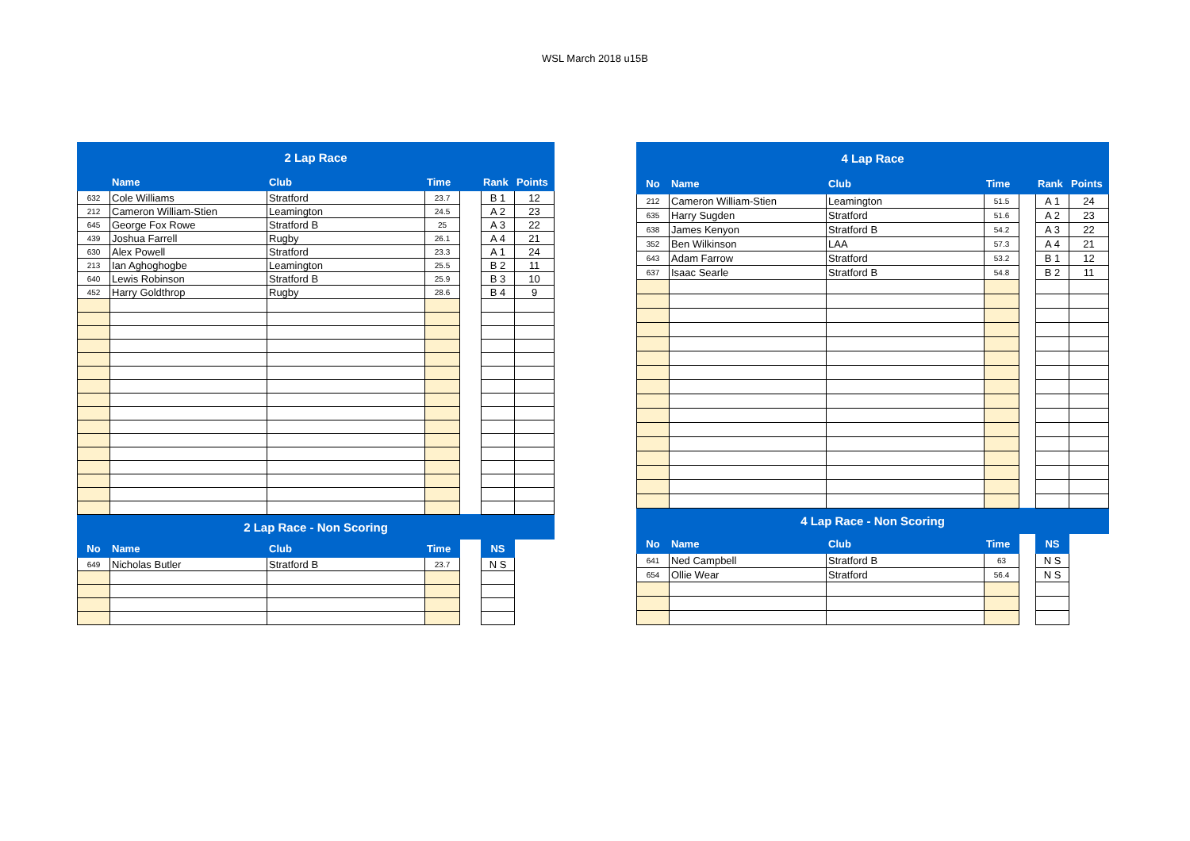WSL March 2018 u15B
| 2 Lap Race | | | | | | |
| | Name | Club | Time | | Rank | Points |
| 632 | Cole Williams | Stratford | 23.7 | | B 1 | 12 |
| 212 | Cameron William-Stien | Leamington | 24.5 | | A 2 | 23 |
| 645 | George Fox Rowe | Stratford B | 25 | | A 3 | 22 |
| 439 | Joshua Farrell | Rugby | 26.1 | | A 4 | 21 |
| 630 | Alex Powell | Stratford | 23.3 | | A 1 | 24 |
| 213 | Ian Aghoghogbe | Leamington | 25.5 | | B 2 | 11 |
| 640 | Lewis Robinson | Stratford B | 25.9 | | B 3 | 10 |
| 452 | Harry Goldthrop | Rugby | 28.6 | | B 4 | 9 |
| 2 Lap Race - Non Scoring | | | | | | |
| No | Name | Club | Time | | NS | |
| 649 | Nicholas Butler | Stratford B | 23.7 | | N S | |
| 4 Lap Race | | | | | | |
| No | Name | Club | Time | | Rank | Points |
| 212 | Cameron William-Stien | Leamington | 51.5 | | A 1 | 24 |
| 635 | Harry Sugden | Stratford | 51.6 | | A 2 | 23 |
| 638 | James Kenyon | Stratford B | 54.2 | | A 3 | 22 |
| 352 | Ben Wilkinson | LAA | 57.3 | | A 4 | 21 |
| 643 | Adam Farrow | Stratford | 53.2 | | B 1 | 12 |
| 637 | Isaac Searle | Stratford B | 54.8 | | B 2 | 11 |
| 4 Lap Race - Non Scoring | | | | | | |
| No | Name | Club | Time | | NS | |
| 641 | Ned Campbell | Stratford B | 63 | | N S | |
| 654 | Ollie Wear | Stratford | 56.4 | | N S | |